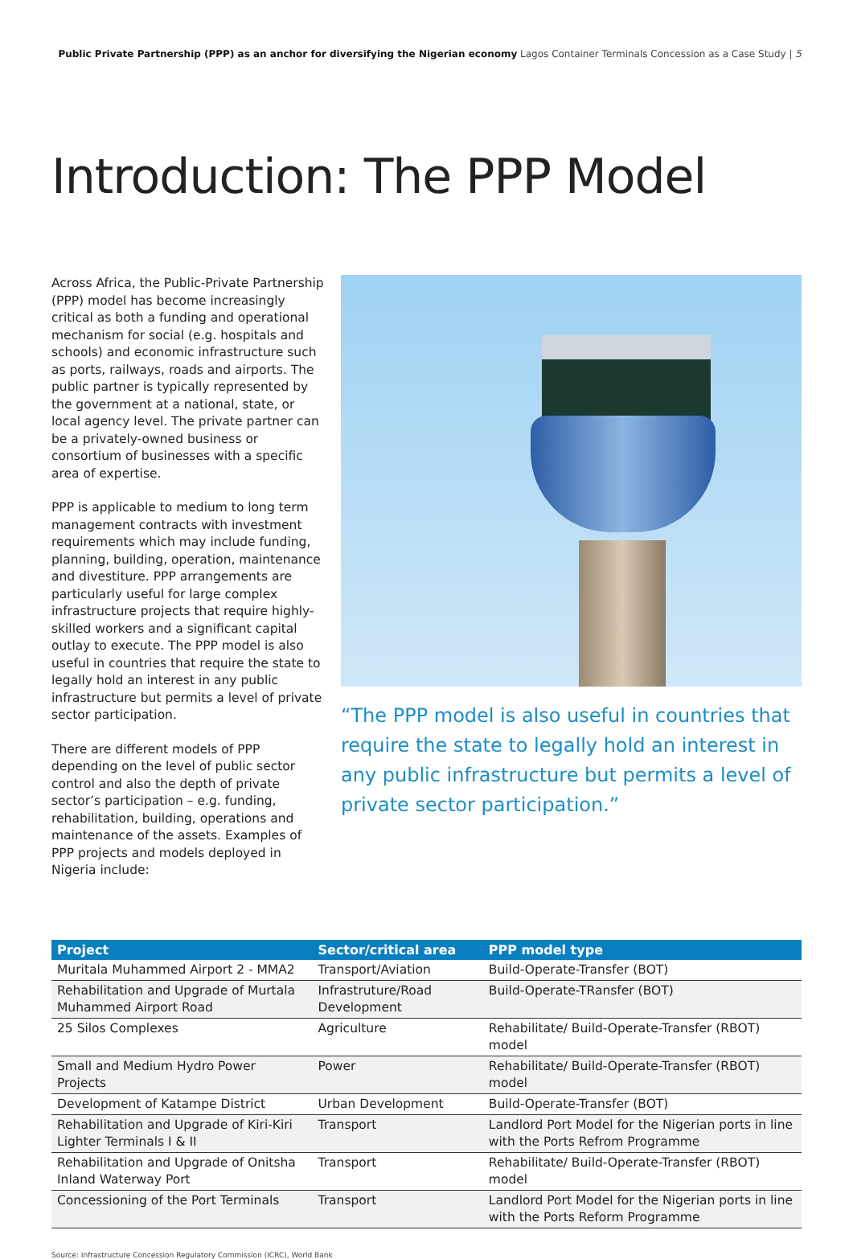Public Private Partnership (PPP) as an anchor for diversifying the Nigerian economy Lagos Container Terminals Concession as a Case Study | 5
Introduction: The PPP Model
Across Africa, the Public-Private Partnership (PPP) model has become increasingly critical as both a funding and operational mechanism for social (e.g. hospitals and schools) and economic infrastructure such as ports, railways, roads and airports. The public partner is typically represented by the government at a national, state, or local agency level. The private partner can be a privately-owned business or consortium of businesses with a specific area of expertise.
PPP is applicable to medium to long term management contracts with investment requirements which may include funding, planning, building, operation, maintenance and divestiture. PPP arrangements are particularly useful for large complex infrastructure projects that require highly-skilled workers and a significant capital outlay to execute. The PPP model is also useful in countries that require the state to legally hold an interest in any public infrastructure but permits a level of private sector participation.
There are different models of PPP depending on the level of public sector control and also the depth of private sector’s participation – e.g. funding, rehabilitation, building, operations and maintenance of the assets. Examples of PPP projects and models deployed in Nigeria include:
“The PPP model is also useful in countries that require the state to legally hold an interest in any public infrastructure but permits a level of private sector participation.”
| Project | Sector/critical area | PPP model type |
| --- | --- | --- |
| Muritala Muhammed Airport 2 - MMA2 | Transport/Aviation | Build-Operate-Transfer (BOT) |
| Rehabilitation and Upgrade of Murtala Muhammed Airport Road | Infrastruture/Road Development | Build-Operate-TRansfer (BOT) |
| 25 Silos Complexes | Agriculture | Rehabilitate/ Build-Operate-Transfer (RBOT) model |
| Small and Medium Hydro Power Projects | Power | Rehabilitate/ Build-Operate-Transfer (RBOT) model |
| Development of Katampe District | Urban Development | Build-Operate-Transfer (BOT) |
| Rehabilitation and Upgrade of Kiri-Kiri Lighter Terminals I & II | Transport | Landlord Port Model for the Nigerian ports in line with the Ports Refrom Programme |
| Rehabilitation and Upgrade of Onitsha Inland Waterway Port | Transport | Rehabilitate/ Build-Operate-Transfer (RBOT) model |
| Concessioning of the Port Terminals | Transport | Landlord Port Model for the Nigerian ports in line with the Ports Reform Programme |
Source: Infrastructure Concession Regulatory Commission (ICRC), World Bank